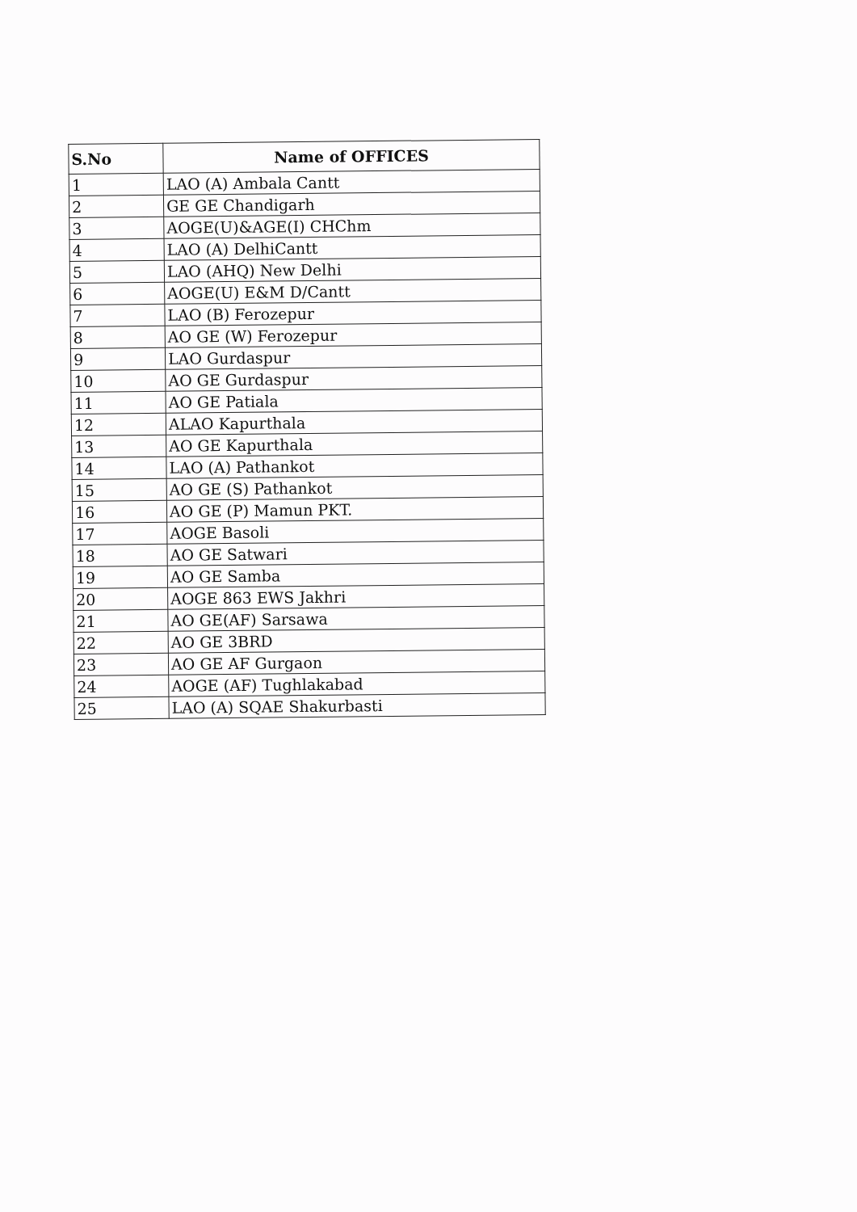| S.No | Name of OFFICES |
| --- | --- |
| 1 | LAO (A) Ambala Cantt |
| 2 | GE GE Chandigarh |
| 3 | AOGE(U)&AGE(I) CHChm |
| 4 | LAO (A) DelhiCantt |
| 5 | LAO (AHQ) New Delhi |
| 6 | AOGE(U) E&M D/Cantt |
| 7 | LAO (B) Ferozepur |
| 8 | AO GE (W) Ferozepur |
| 9 | LAO Gurdaspur |
| 10 | AO GE Gurdaspur |
| 11 | AO GE Patiala |
| 12 | ALAO Kapurthala |
| 13 | AO GE Kapurthala |
| 14 | LAO (A) Pathankot |
| 15 | AO GE (S) Pathankot |
| 16 | AO GE (P) Mamun PKT. |
| 17 | AOGE Basoli |
| 18 | AO GE Satwari |
| 19 | AO GE Samba |
| 20 | AOGE 863 EWS Jakhri |
| 21 | AO GE(AF) Sarsawa |
| 22 | AO GE 3BRD |
| 23 | AO GE AF Gurgaon |
| 24 | AOGE (AF) Tughlakabad |
| 25 | LAO (A) SQAE Shakurbasti |